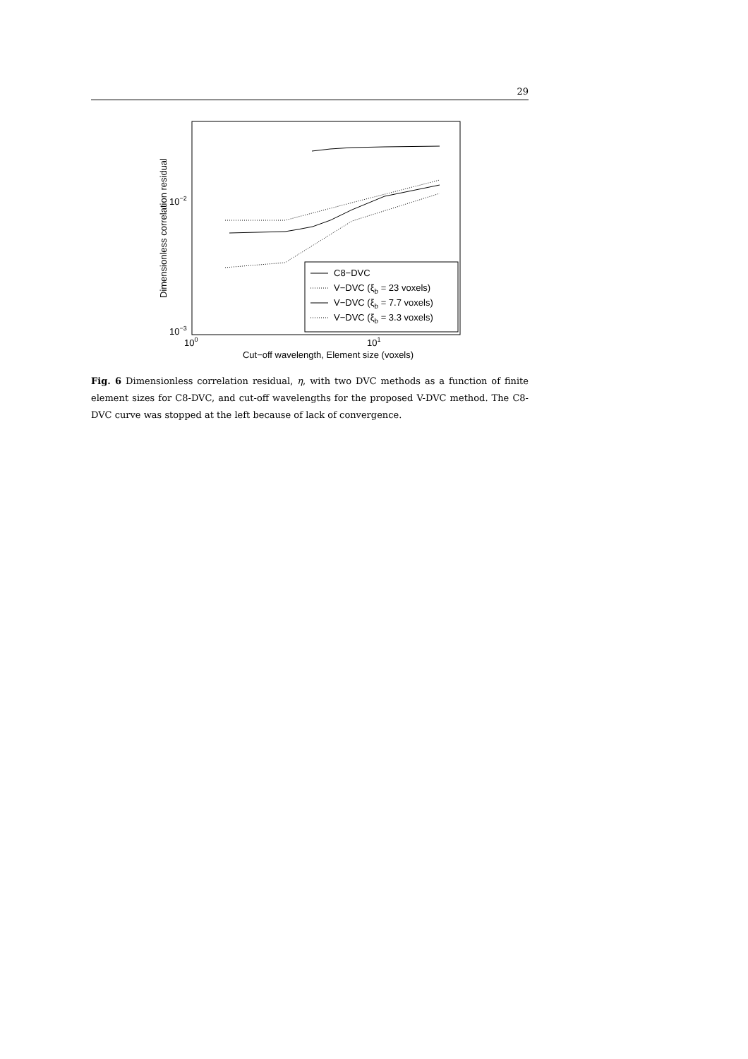29
Dimensionless correlation residual
10−2
10−3
100
101
Cut−off wavelength, Element size (voxels)
C8−DVC
V−DVC (ξb = 23 voxels)
V−DVC (ξb = 7.7 voxels)
V−DVC (ξb = 3.3 voxels)
Fig. 6 Dimensionless correlation residual, η, with two DVC methods as a function of finite element sizes for C8-DVC, and cut-off wavelengths for the proposed V-DVC method. The C8-DVC curve was stopped at the left because of lack of convergence.